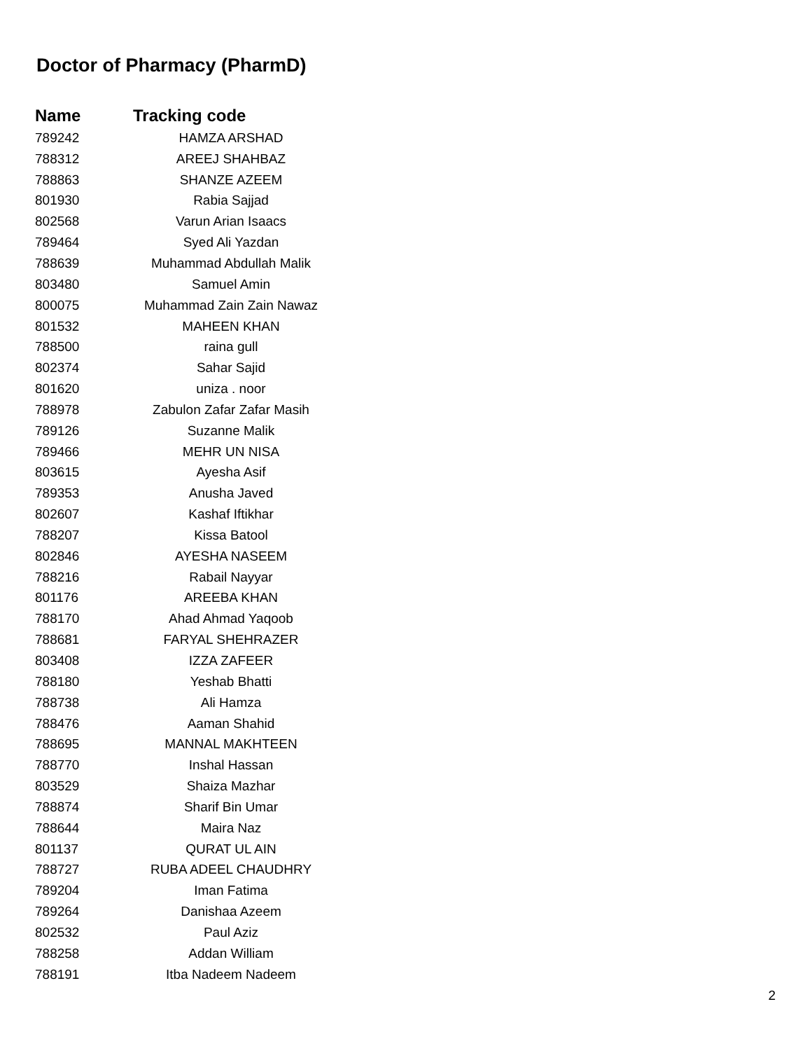Doctor of Pharmacy (PharmD)
| Name | Tracking code |
| --- | --- |
| 789242 | HAMZA ARSHAD |
| 788312 | AREEJ SHAHBAZ |
| 788863 | SHANZE AZEEM |
| 801930 | Rabia Sajjad |
| 802568 | Varun Arian Isaacs |
| 789464 | Syed Ali Yazdan |
| 788639 | Muhammad Abdullah Malik |
| 803480 | Samuel Amin |
| 800075 | Muhammad Zain Zain Nawaz |
| 801532 | MAHEEN KHAN |
| 788500 | raina gull |
| 802374 | Sahar Sajid |
| 801620 | uniza . noor |
| 788978 | Zabulon Zafar Zafar Masih |
| 789126 | Suzanne Malik |
| 789466 | MEHR UN NISA |
| 803615 | Ayesha Asif |
| 789353 | Anusha Javed |
| 802607 | Kashaf Iftikhar |
| 788207 | Kissa Batool |
| 802846 | AYESHA NASEEM |
| 788216 | Rabail Nayyar |
| 801176 | AREEBA KHAN |
| 788170 | Ahad Ahmad Yaqoob |
| 788681 | FARYAL SHEHRAZER |
| 803408 | IZZA ZAFEER |
| 788180 | Yeshab Bhatti |
| 788738 | Ali Hamza |
| 788476 | Aaman Shahid |
| 788695 | MANNAL MAKHTEEN |
| 788770 | Inshal Hassan |
| 803529 | Shaiza Mazhar |
| 788874 | Sharif Bin Umar |
| 788644 | Maira Naz |
| 801137 | QURAT UL AIN |
| 788727 | RUBA ADEEL CHAUDHRY |
| 789204 | Iman Fatima |
| 789264 | Danishaa Azeem |
| 802532 | Paul Aziz |
| 788258 | Addan William |
| 788191 | Itba Nadeem Nadeem |
2